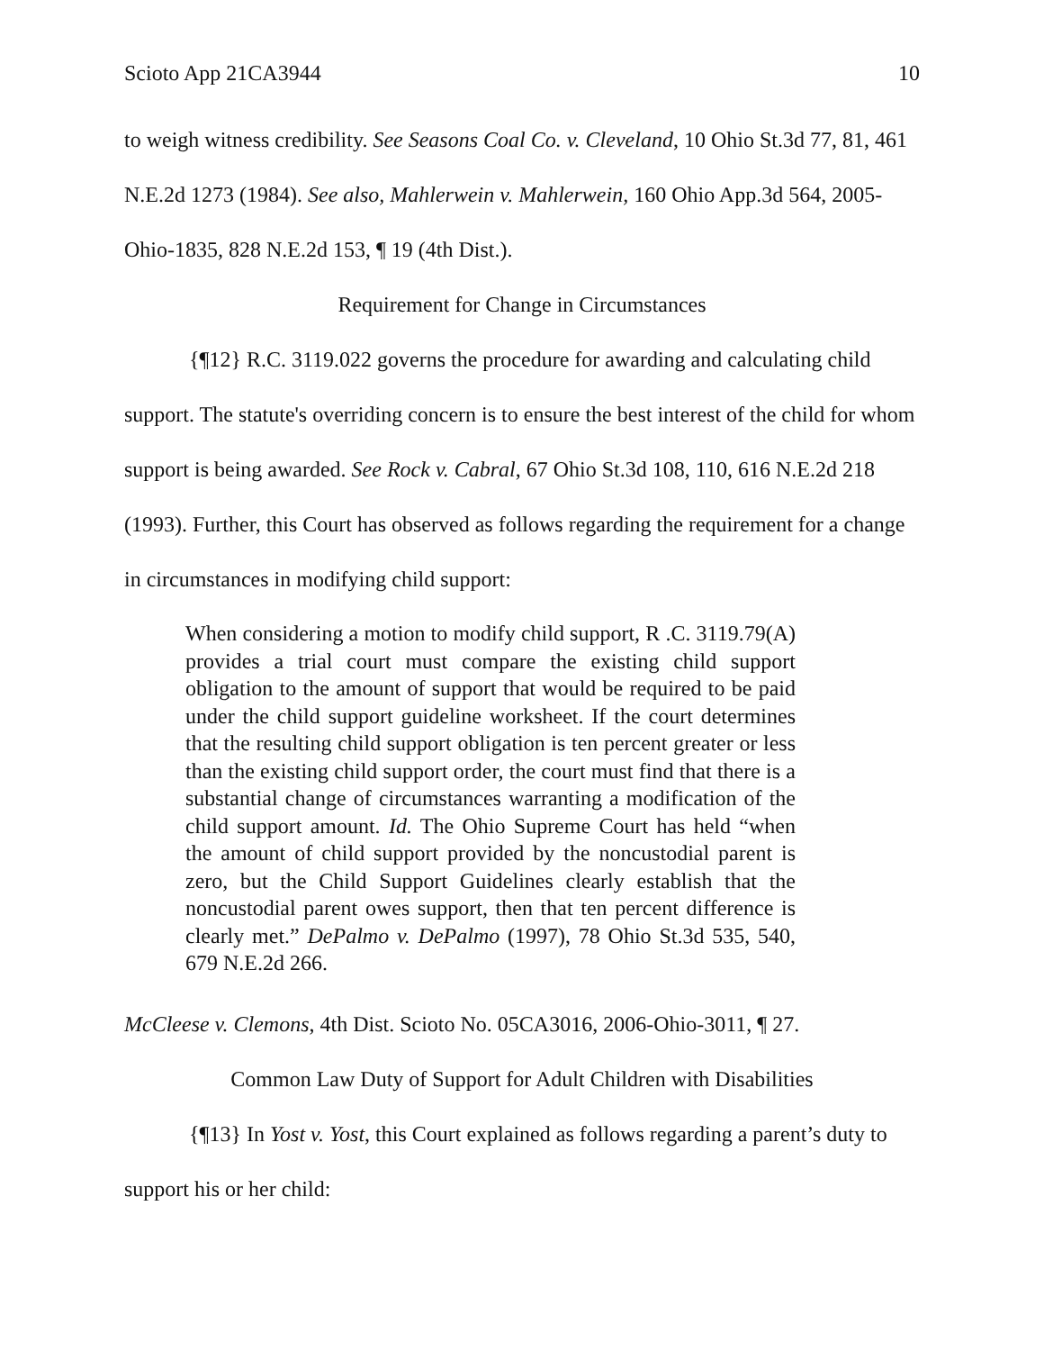Scioto App 21CA3944 10
to weigh witness credibility. See Seasons Coal Co. v. Cleveland, 10 Ohio St.3d 77, 81, 461 N.E.2d 1273 (1984). See also, Mahlerwein v. Mahlerwein, 160 Ohio App.3d 564, 2005-Ohio-1835, 828 N.E.2d 153, ¶ 19 (4th Dist.).
Requirement for Change in Circumstances
{¶12} R.C. 3119.022 governs the procedure for awarding and calculating child support. The statute's overriding concern is to ensure the best interest of the child for whom support is being awarded. See Rock v. Cabral, 67 Ohio St.3d 108, 110, 616 N.E.2d 218 (1993). Further, this Court has observed as follows regarding the requirement for a change in circumstances in modifying child support:
When considering a motion to modify child support, R .C. 3119.79(A) provides a trial court must compare the existing child support obligation to the amount of support that would be required to be paid under the child support guideline worksheet. If the court determines that the resulting child support obligation is ten percent greater or less than the existing child support order, the court must find that there is a substantial change of circumstances warranting a modification of the child support amount. Id. The Ohio Supreme Court has held “when the amount of child support provided by the noncustodial parent is zero, but the Child Support Guidelines clearly establish that the noncustodial parent owes support, then that ten percent difference is clearly met.” DePalmo v. DePalmo (1997), 78 Ohio St.3d 535, 540, 679 N.E.2d 266.
McCleese v. Clemons, 4th Dist. Scioto No. 05CA3016, 2006-Ohio-3011, ¶ 27.
Common Law Duty of Support for Adult Children with Disabilities
{¶13} In Yost v. Yost, this Court explained as follows regarding a parent’s duty to support his or her child: